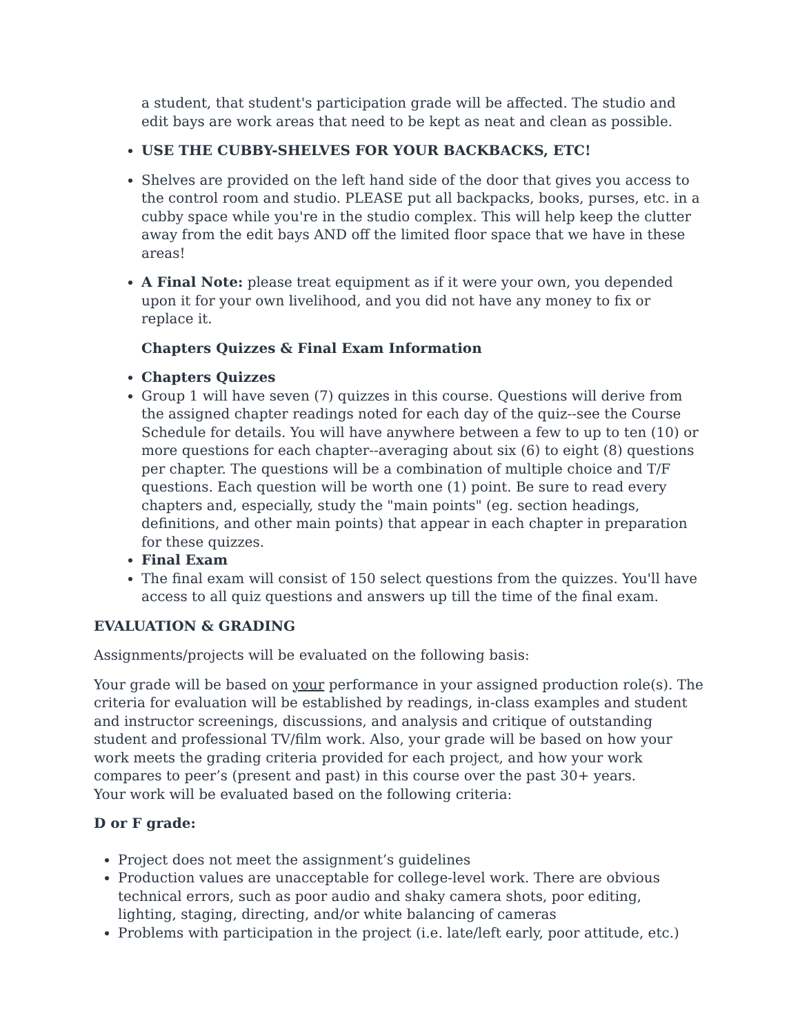a student, that student's participation grade will be affected. The studio and edit bays are work areas that need to be kept as neat and clean as possible.
USE THE CUBBY-SHELVES FOR YOUR BACKBACKS, ETC!
Shelves are provided on the left hand side of the door that gives you access to the control room and studio. PLEASE put all backpacks, books, purses, etc. in a cubby space while you're in the studio complex. This will help keep the clutter away from the edit bays AND off the limited floor space that we have in these areas!
A Final Note: please treat equipment as if it were your own, you depended upon it for your own livelihood, and you did not have any money to fix or replace it.
Chapters Quizzes & Final Exam Information
Chapters Quizzes
Group 1 will have seven (7) quizzes in this course. Questions will derive from the assigned chapter readings noted for each day of the quiz--see the Course Schedule for details. You will have anywhere between a few to up to ten (10) or more questions for each chapter--averaging about six (6) to eight (8) questions per chapter. The questions will be a combination of multiple choice and T/F questions. Each question will be worth one (1) point. Be sure to read every chapters and, especially, study the "main points" (eg. section headings, definitions, and other main points) that appear in each chapter in preparation for these quizzes.
Final Exam
The final exam will consist of 150 select questions from the quizzes. You'll have access to all quiz questions and answers up till the time of the final exam.
EVALUATION & GRADING
Assignments/projects will be evaluated on the following basis:
Your grade will be based on your performance in your assigned production role(s). The criteria for evaluation will be established by readings, in-class examples and student and instructor screenings, discussions, and analysis and critique of outstanding student and professional TV/film work. Also, your grade will be based on how your work meets the grading criteria provided for each project, and how your work compares to peer’s (present and past) in this course over the past 30+ years.
Your work will be evaluated based on the following criteria:
D or F grade:
Project does not meet the assignment’s guidelines
Production values are unacceptable for college-level work. There are obvious technical errors, such as poor audio and shaky camera shots, poor editing, lighting, staging, directing, and/or white balancing of cameras
Problems with participation in the project (i.e. late/left early, poor attitude, etc.)